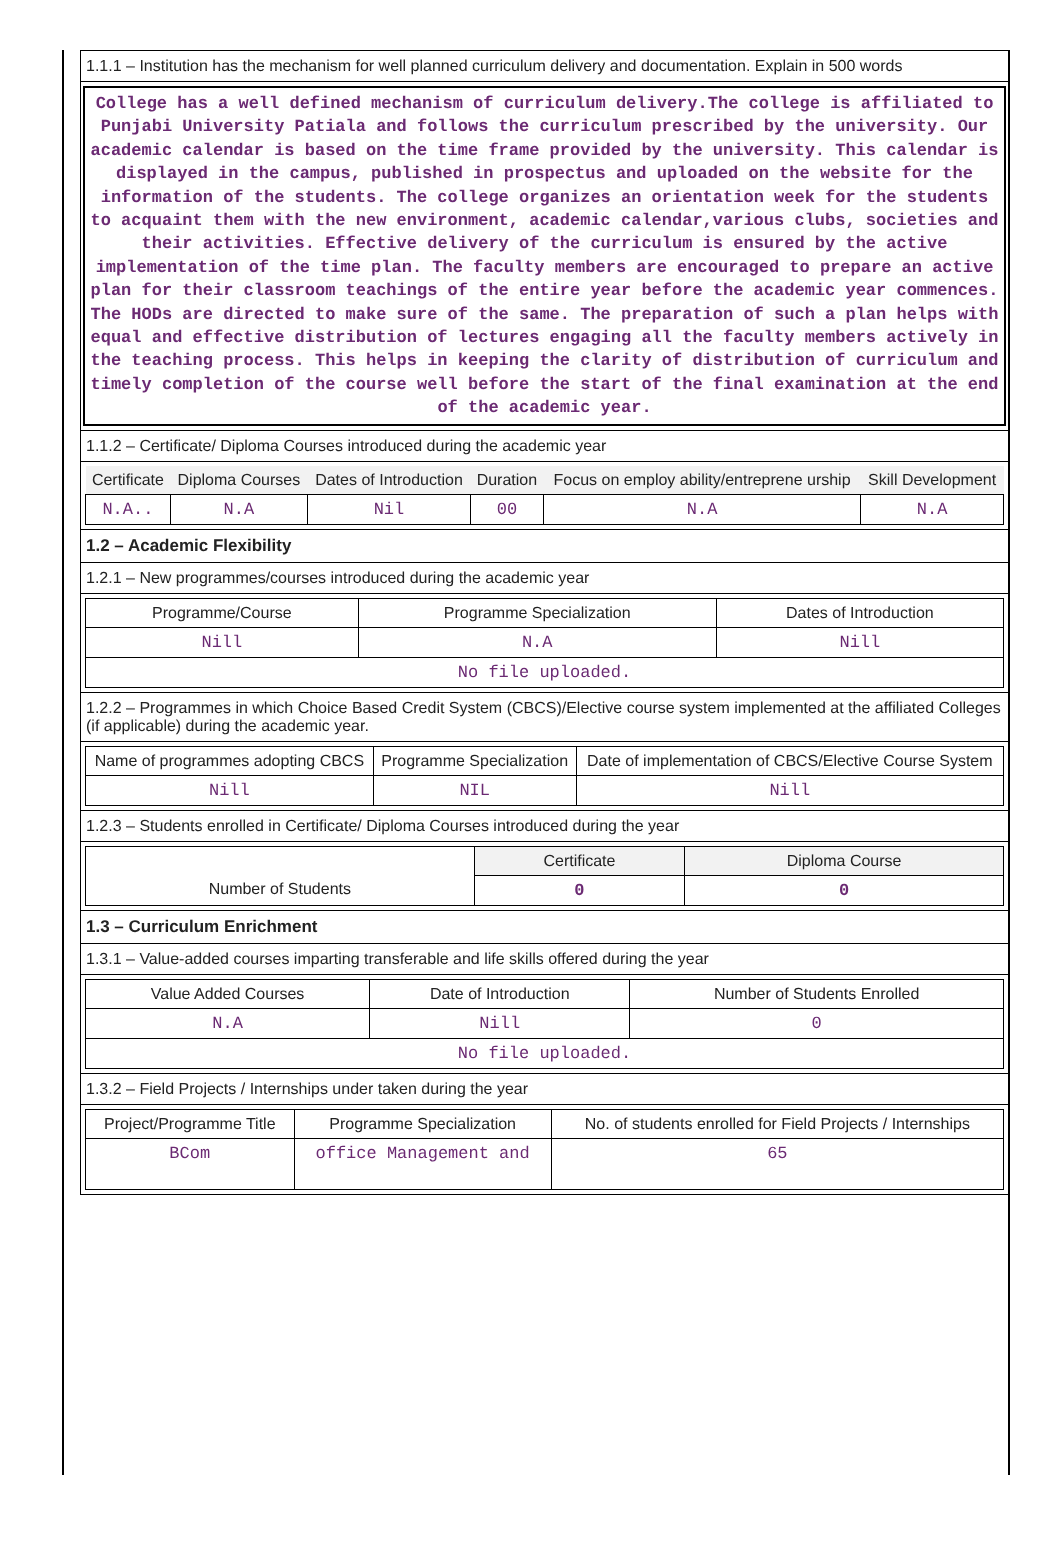1.1.1 – Institution has the mechanism for well planned curriculum delivery and documentation. Explain in 500 words
College has a well defined mechanism of curriculum delivery.The college is affiliated to Punjabi University Patiala and follows the curriculum prescribed by the university. Our academic calendar is based on the time frame provided by the university. This calendar is displayed in the campus, published in prospectus and uploaded on the website for the information of the students. The college organizes an orientation week for the students to acquaint them with the new environment, academic calendar,various clubs, societies and their activities. Effective delivery of the curriculum is ensured by the active implementation of the time plan. The faculty members are encouraged to prepare an active plan for their classroom teachings of the entire year before the academic year commences. The HODs are directed to make sure of the same. The preparation of such a plan helps with equal and effective distribution of lectures engaging all the faculty members actively in the teaching process. This helps in keeping the clarity of distribution of curriculum and timely completion of the course well before the start of the final examination at the end of the academic year.
1.1.2 – Certificate/ Diploma Courses introduced during the academic year
| Certificate | Diploma Courses | Dates of Introduction | Duration | Focus on employ ability/entreprene urship | Skill Development |
| --- | --- | --- | --- | --- | --- |
| N.A.. | N.A | Nil | 00 | N.A | N.A |
1.2 – Academic Flexibility
1.2.1 – New programmes/courses introduced during the academic year
| Programme/Course | Programme Specialization | Dates of Introduction |
| --- | --- | --- |
| Nill | N.A | Nill |
| No file uploaded. | | |
1.2.2 – Programmes in which Choice Based Credit System (CBCS)/Elective course system implemented at the affiliated Colleges (if applicable) during the academic year.
| Name of programmes adopting CBCS | Programme Specialization | Date of implementation of CBCS/Elective Course System |
| --- | --- | --- |
| Nill | NIL | Nill |
1.2.3 – Students enrolled in Certificate/ Diploma Courses introduced during the year
| | Certificate | Diploma Course |
| Number of Students | 0 | 0 |
1.3 – Curriculum Enrichment
1.3.1 – Value-added courses imparting transferable and life skills offered during the year
| Value Added Courses | Date of Introduction | Number of Students Enrolled |
| --- | --- | --- |
| N.A | Nill | 0 |
| No file uploaded. | | |
1.3.2 – Field Projects / Internships under taken during the year
| Project/Programme Title | Programme Specialization | No. of students enrolled for Field Projects / Internships |
| --- | --- | --- |
| BCom | office Management and | 65 |